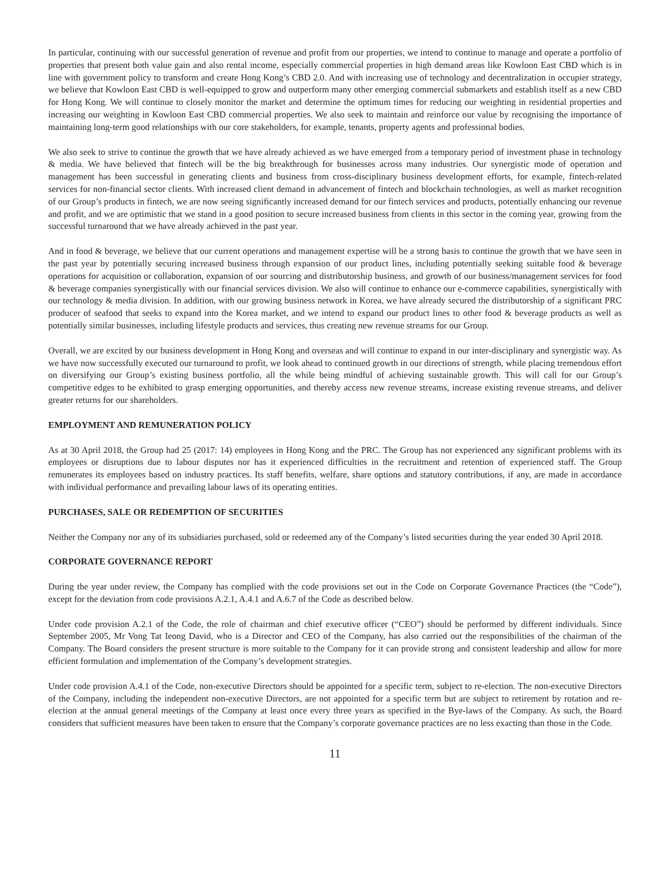In particular, continuing with our successful generation of revenue and profit from our properties, we intend to continue to manage and operate a portfolio of properties that present both value gain and also rental income, especially commercial properties in high demand areas like Kowloon East CBD which is in line with government policy to transform and create Hong Kong’s CBD 2.0. And with increasing use of technology and decentralization in occupier strategy, we believe that Kowloon East CBD is well-equipped to grow and outperform many other emerging commercial submarkets and establish itself as a new CBD for Hong Kong. We will continue to closely monitor the market and determine the optimum times for reducing our weighting in residential properties and increasing our weighting in Kowloon East CBD commercial properties. We also seek to maintain and reinforce our value by recognising the importance of maintaining long-term good relationships with our core stakeholders, for example, tenants, property agents and professional bodies.
We also seek to strive to continue the growth that we have already achieved as we have emerged from a temporary period of investment phase in technology & media. We have believed that fintech will be the big breakthrough for businesses across many industries. Our synergistic mode of operation and management has been successful in generating clients and business from cross-disciplinary business development efforts, for example, fintech-related services for non-financial sector clients. With increased client demand in advancement of fintech and blockchain technologies, as well as market recognition of our Group’s products in fintech, we are now seeing significantly increased demand for our fintech services and products, potentially enhancing our revenue and profit, and we are optimistic that we stand in a good position to secure increased business from clients in this sector in the coming year, growing from the successful turnaround that we have already achieved in the past year.
And in food & beverage, we believe that our current operations and management expertise will be a strong basis to continue the growth that we have seen in the past year by potentially securing increased business through expansion of our product lines, including potentially seeking suitable food & beverage operations for acquisition or collaboration, expansion of our sourcing and distributorship business, and growth of our business/management services for food & beverage companies synergistically with our financial services division. We also will continue to enhance our e-commerce capabilities, synergistically with our technology & media division. In addition, with our growing business network in Korea, we have already secured the distributorship of a significant PRC producer of seafood that seeks to expand into the Korea market, and we intend to expand our product lines to other food & beverage products as well as potentially similar businesses, including lifestyle products and services, thus creating new revenue streams for our Group.
Overall, we are excited by our business development in Hong Kong and overseas and will continue to expand in our inter-disciplinary and synergistic way. As we have now successfully executed our turnaround to profit, we look ahead to continued growth in our directions of strength, while placing tremendous effort on diversifying our Group’s existing business portfolio, all the while being mindful of achieving sustainable growth. This will call for our Group’s competitive edges to be exhibited to grasp emerging opportunities, and thereby access new revenue streams, increase existing revenue streams, and deliver greater returns for our shareholders.
EMPLOYMENT AND REMUNERATION POLICY
As at 30 April 2018, the Group had 25 (2017: 14) employees in Hong Kong and the PRC. The Group has not experienced any significant problems with its employees or disruptions due to labour disputes nor has it experienced difficulties in the recruitment and retention of experienced staff. The Group remunerates its employees based on industry practices. Its staff benefits, welfare, share options and statutory contributions, if any, are made in accordance with individual performance and prevailing labour laws of its operating entities.
PURCHASES, SALE OR REDEMPTION OF SECURITIES
Neither the Company nor any of its subsidiaries purchased, sold or redeemed any of the Company’s listed securities during the year ended 30 April 2018.
CORPORATE GOVERNANCE REPORT
During the year under review, the Company has complied with the code provisions set out in the Code on Corporate Governance Practices (the “Code”), except for the deviation from code provisions A.2.1, A.4.1 and A.6.7 of the Code as described below.
Under code provision A.2.1 of the Code, the role of chairman and chief executive officer (“CEO”) should be performed by different individuals. Since September 2005, Mr Vong Tat Ieong David, who is a Director and CEO of the Company, has also carried out the responsibilities of the chairman of the Company. The Board considers the present structure is more suitable to the Company for it can provide strong and consistent leadership and allow for more efficient formulation and implementation of the Company’s development strategies.
Under code provision A.4.1 of the Code, non-executive Directors should be appointed for a specific term, subject to re-election. The non-executive Directors of the Company, including the independent non-executive Directors, are not appointed for a specific term but are subject to retirement by rotation and re-election at the annual general meetings of the Company at least once every three years as specified in the Bye-laws of the Company. As such, the Board considers that sufficient measures have been taken to ensure that the Company’s corporate governance practices are no less exacting than those in the Code.
11